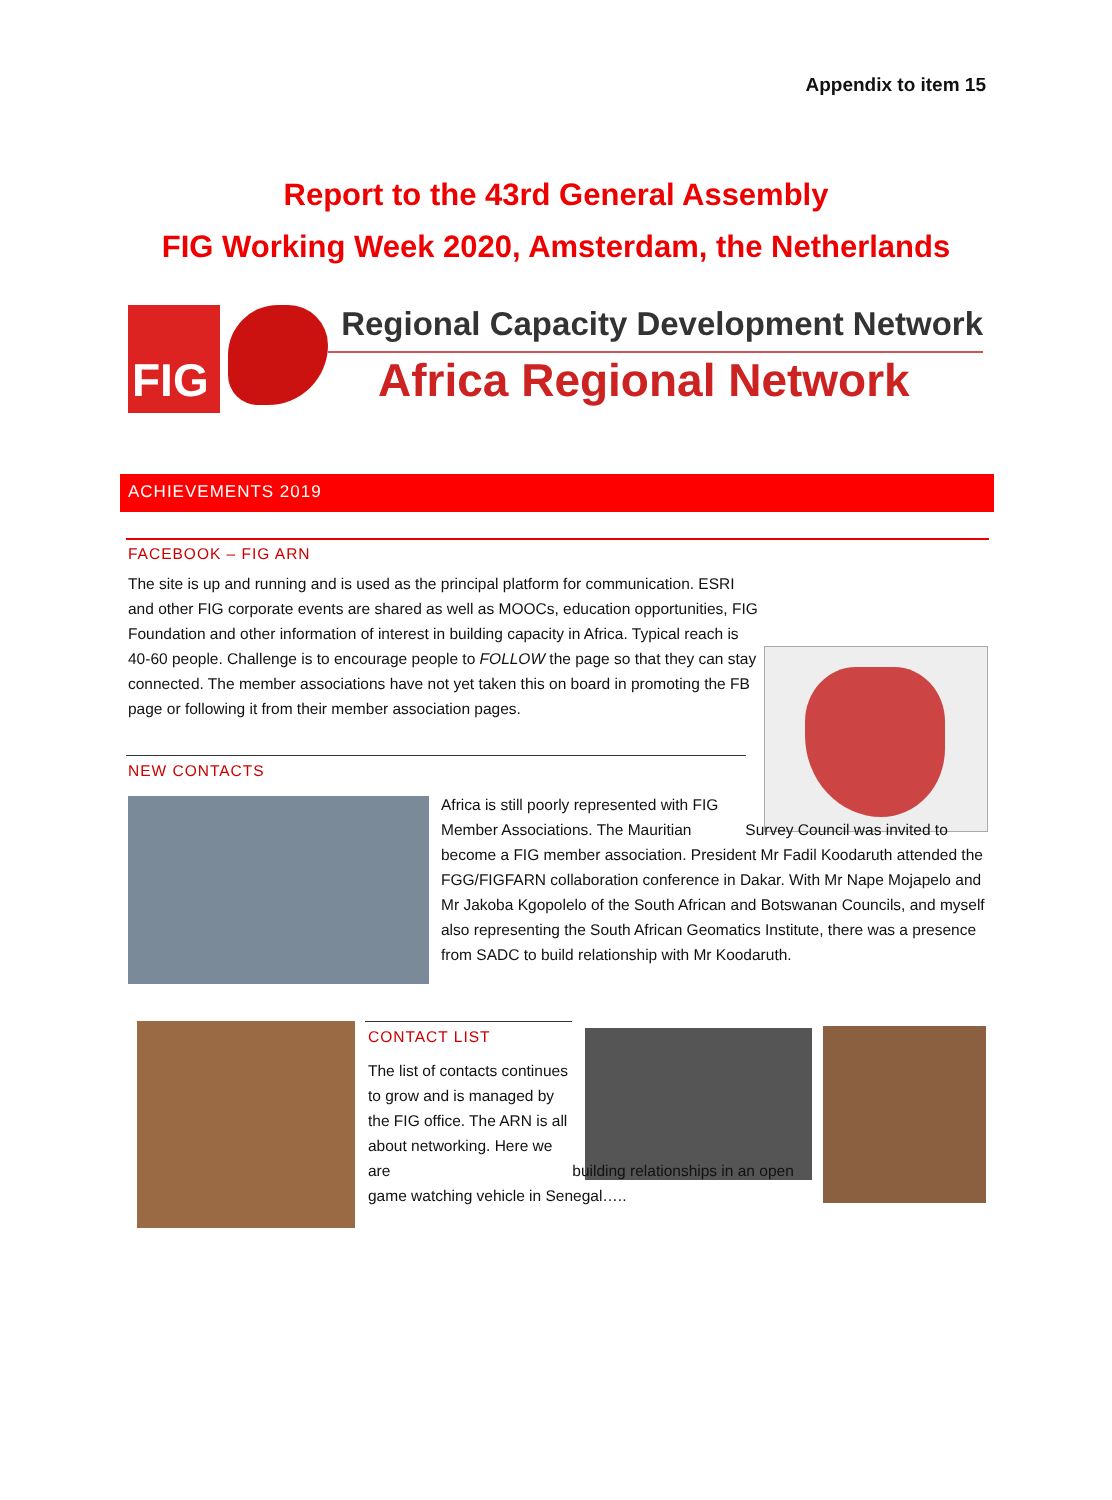Appendix to item 15
Report to the 43rd General Assembly
FIG Working Week 2020, Amsterdam, the Netherlands
FIG
Regional Capacity Development Network
Africa Regional Network
ACHIEVEMENTS 2019
FACEBOOK – FIG ARN
The site is up and running and is used as the principal platform for communication. ESRI and other FIG corporate events are shared as well as MOOCs, education opportunities, FIG Foundation and other information of interest in building capacity in Africa. Typical reach is 40-60 people. Challenge is to encourage people to FOLLOW the page so that they can stay connected. The member associations have not yet taken this on board in promoting the FB page or following it from their member association pages.
NEW CONTACTS
Africa is still poorly represented with FIG Member Associations. The Mauritian Survey Council was invited to become a FIG member association. President Mr Fadil Koodaruth attended the FGG/FIGFARN collaboration conference in Dakar. With Mr Nape Mojapelo and Mr Jakoba Kgopolelo of the South African and Botswanan Councils, and myself also representing the South African Geomatics Institute, there was a presence from SADC to build relationship with Mr Koodaruth.
CONTACT LIST
The list of contacts continues to grow and is managed by the FIG office. The ARN is all about networking. Here we are building relationships in an open game watching vehicle in Senegal…..